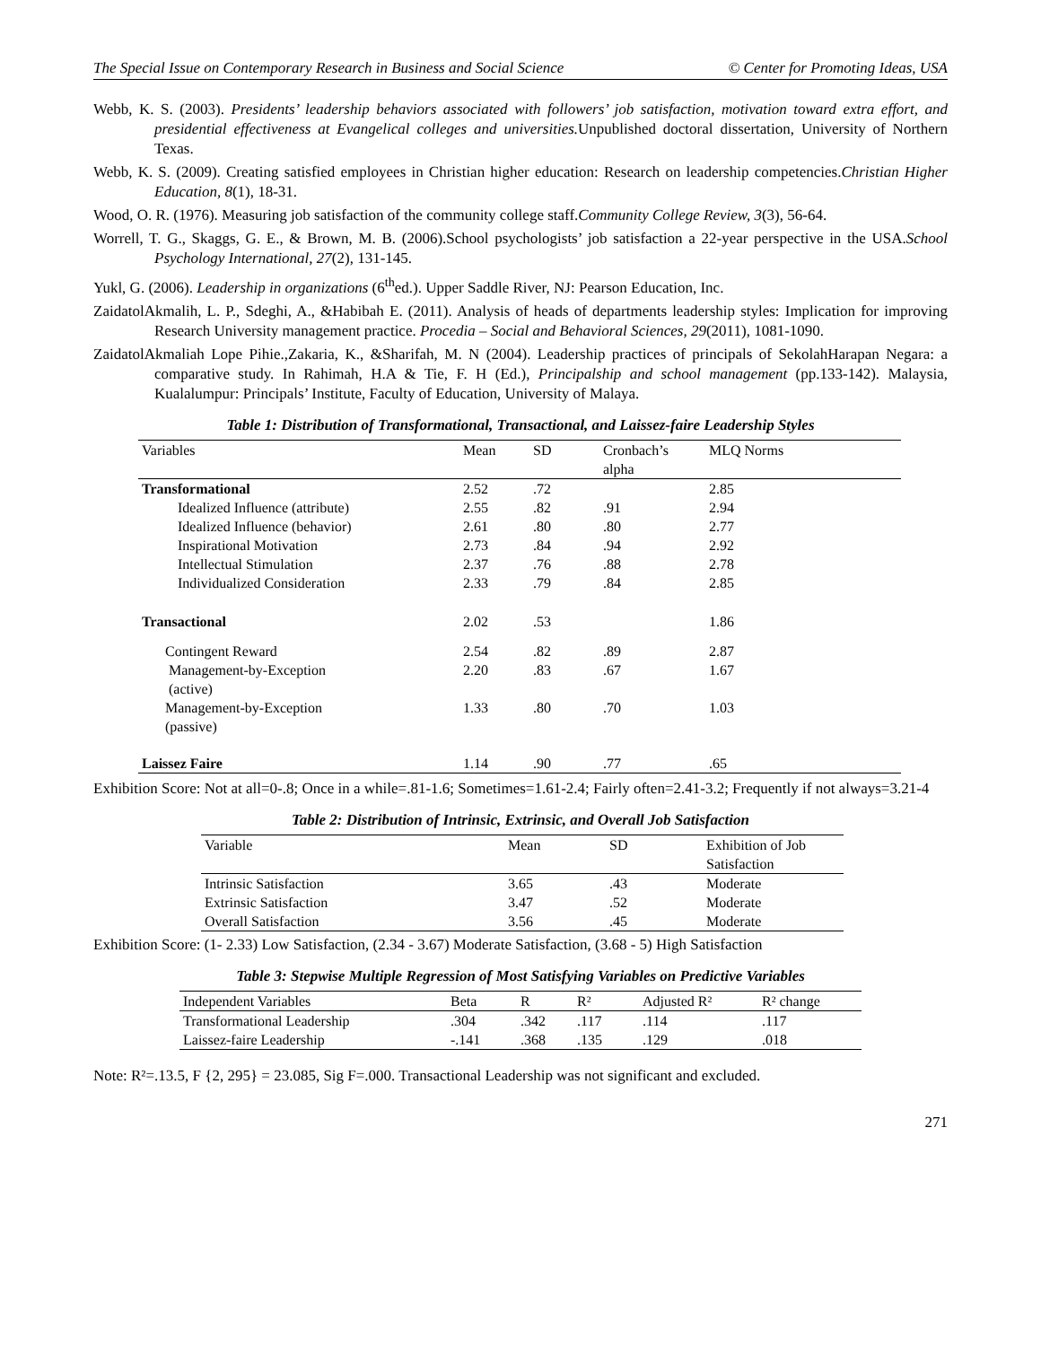The Special Issue on Contemporary Research in Business and Social Science © Center for Promoting Ideas, USA
Webb, K. S. (2003). Presidents’ leadership behaviors associated with followers’ job satisfaction, motivation toward extra effort, and presidential effectiveness at Evangelical colleges and universities. Unpublished doctoral dissertation, University of Northern Texas.
Webb, K. S. (2009). Creating satisfied employees in Christian higher education: Research on leadership competencies.Christian Higher Education, 8(1), 18-31.
Wood, O. R. (1976). Measuring job satisfaction of the community college staff.Community College Review, 3(3), 56-64.
Worrell, T. G., Skaggs, G. E., & Brown, M. B. (2006).School psychologists’ job satisfaction a 22-year perspective in the USA.School Psychology International, 27(2), 131-145.
Yukl, G. (2006). Leadership in organizations (6<sup>th</sup>ed.). Upper Saddle River, NJ: Pearson Education, Inc.
ZaidatolAkmalih, L. P., Sdeghi, A., &Habibah E. (2011). Analysis of heads of departments leadership styles: Implication for improving Research University management practice. Procedia – Social and Behavioral Sciences, 29(2011), 1081-1090.
ZaidatolAkmaliah Lope Pihie.,Zakaria, K., &Sharifah, M. N (2004). Leadership practices of principals of SekolahHarapan Negara: a comparative study. In Rahimah, H.A & Tie, F. H (Ed.), Principalship and school management (pp.133-142). Malaysia, Kualalumpur: Principals’ Institute, Faculty of Education, University of Malaya.
Table 1: Distribution of Transformational, Transactional, and Laissez-faire Leadership Styles
| Variables | Mean | SD | Cronbach’s alpha | MLQ Norms |
| --- | --- | --- | --- | --- |
| Transformational | 2.52 | .72 | | 2.85 |
| Idealized Influence (attribute) | 2.55 | .82 | .91 | 2.94 |
| Idealized Influence (behavior) | 2.61 | .80 | .80 | 2.77 |
| Inspirational Motivation | 2.73 | .84 | .94 | 2.92 |
| Intellectual Stimulation | 2.37 | .76 | .88 | 2.78 |
| Individualized Consideration | 2.33 | .79 | .84 | 2.85 |
| Transactional | 2.02 | .53 | | 1.86 |
| Contingent Reward | 2.54 | .82 | .89 | 2.87 |
| Management-by-Exception (active) | 2.20 | .83 | .67 | 1.67 |
| Management-by-Exception (passive) | 1.33 | .80 | .70 | 1.03 |
| Laissez Faire | 1.14 | .90 | .77 | .65 |
Exhibition Score: Not at all=0-.8; Once in a while=.81-1.6; Sometimes=1.61-2.4; Fairly often=2.41-3.2; Frequently if not always=3.21-4
Table 2: Distribution of Intrinsic, Extrinsic, and Overall Job Satisfaction
| Variable | Mean | SD | Exhibition of Job Satisfaction |
| --- | --- | --- | --- |
| Intrinsic Satisfaction | 3.65 | .43 | Moderate |
| Extrinsic Satisfaction | 3.47 | .52 | Moderate |
| Overall Satisfaction | 3.56 | .45 | Moderate |
Exhibition Score: (1- 2.33) Low Satisfaction, (2.34 - 3.67) Moderate Satisfaction, (3.68 - 5) High Satisfaction
Table 3: Stepwise Multiple Regression of Most Satisfying Variables on Predictive Variables
| Independent Variables | Beta | R | R² | Adjusted R² | R² change |
| --- | --- | --- | --- | --- | --- |
| Transformational Leadership | .304 | .342 | .117 | .114 | .117 |
| Laissez-faire Leadership | -.141 | .368 | .135 | .129 | .018 |
Note: R²=.13.5, F {2, 295} = 23.085, Sig F=.000. Transactional Leadership was not significant and excluded.
271